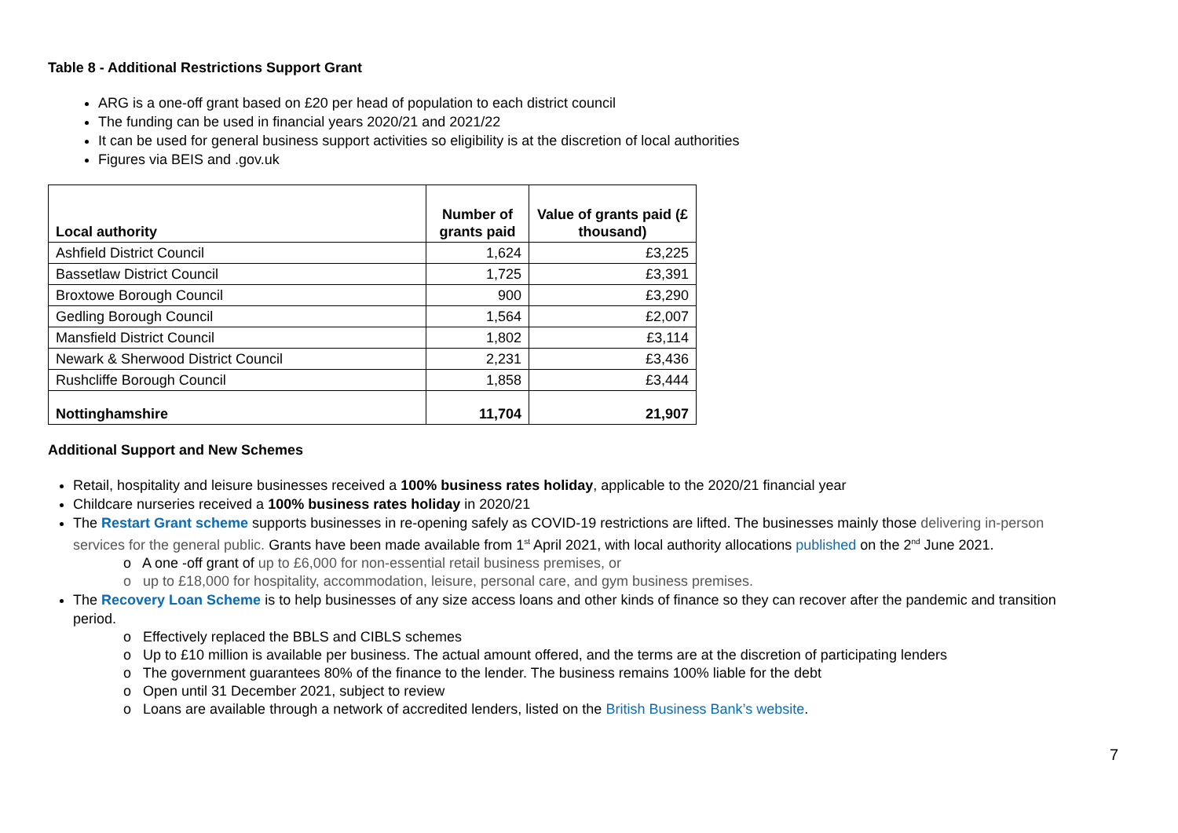Table 8 - Additional Restrictions Support Grant
ARG is a one-off grant based on £20 per head of population to each district council
The funding can be used in financial years 2020/21 and 2021/22
It can be used for general business support activities so eligibility is at the discretion of local authorities
Figures via BEIS and .gov.uk
| Local authority | Number of grants paid | Value of grants paid (£ thousand) |
| --- | --- | --- |
| Ashfield District Council | 1,624 | £3,225 |
| Bassetlaw District Council | 1,725 | £3,391 |
| Broxtowe Borough Council | 900 | £3,290 |
| Gedling Borough Council | 1,564 | £2,007 |
| Mansfield District Council | 1,802 | £3,114 |
| Newark & Sherwood District Council | 2,231 | £3,436 |
| Rushcliffe Borough Council | 1,858 | £3,444 |
| Nottinghamshire | 11,704 | 21,907 |
Additional Support and New Schemes
Retail, hospitality and leisure businesses received a 100% business rates holiday, applicable to the 2020/21 financial year
Childcare nurseries received a 100% business rates holiday in 2020/21
The Restart Grant scheme supports businesses in re-opening safely as COVID-19 restrictions are lifted. The businesses mainly those delivering in-person services for the general public. Grants have been made available from 1<sup>st</sup> April 2021, with local authority allocations published on the 2<sup>nd</sup> June 2021.
o A one -off grant of up to £6,000 for non-essential retail business premises, or
o up to £18,000 for hospitality, accommodation, leisure, personal care, and gym business premises.
The Recovery Loan Scheme is to help businesses of any size access loans and other kinds of finance so they can recover after the pandemic and transition period.
o Effectively replaced the BBLS and CIBLS schemes
o Up to £10 million is available per business. The actual amount offered, and the terms are at the discretion of participating lenders
o The government guarantees 80% of the finance to the lender. The business remains 100% liable for the debt
o Open until 31 December 2021, subject to review
o Loans are available through a network of accredited lenders, listed on the British Business Bank’s website.
7